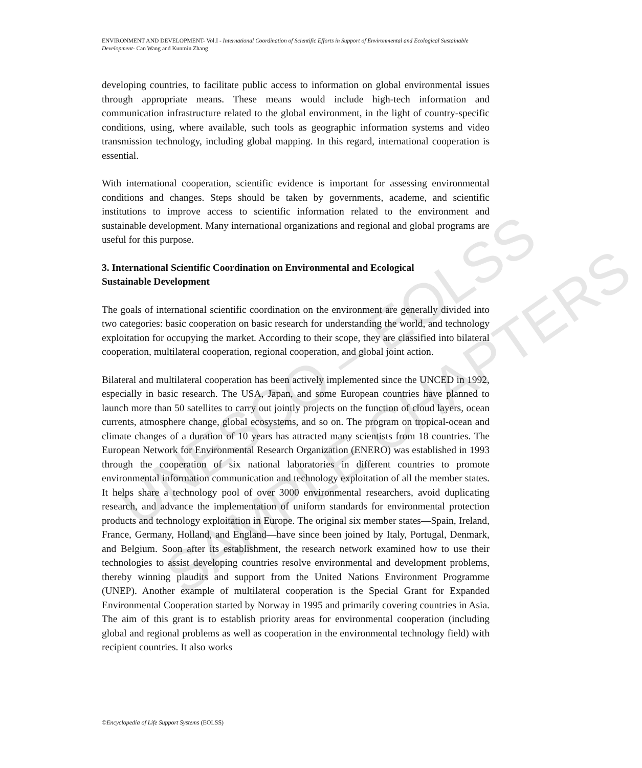UNESCO – EOLSS
SAMPLE CHAPTERS
ENVIRONMENT AND DEVELOPMENT- Vol.I - International Coordination of Scientific Efforts in Support of Environmental and Ecological Sustainable Development- Can Wang and Kunmin Zhang
developing countries, to facilitate public access to information on global environmental issues through appropriate means. These means would include high-tech information and communication infrastructure related to the global environment, in the light of country-specific conditions, using, where available, such tools as geographic information systems and video transmission technology, including global mapping. In this regard, international cooperation is essential.
With international cooperation, scientific evidence is important for assessing environmental conditions and changes. Steps should be taken by governments, academe, and scientific institutions to improve access to scientific information related to the environment and sustainable development. Many international organizations and regional and global programs are useful for this purpose.
3. International Scientific Coordination on Environmental and Ecological
Sustainable Development
The goals of international scientific coordination on the environment are generally divided into two categories: basic cooperation on basic research for understanding the world, and technology exploitation for occupying the market. According to their scope, they are classified into bilateral cooperation, multilateral cooperation, regional cooperation, and global joint action.
Bilateral and multilateral cooperation has been actively implemented since the UNCED in 1992, especially in basic research. The USA, Japan, and some European countries have planned to launch more than 50 satellites to carry out jointly projects on the function of cloud layers, ocean currents, atmosphere change, global ecosystems, and so on. The program on tropical-ocean and climate changes of a duration of 10 years has attracted many scientists from 18 countries. The European Network for Environmental Research Organization (ENERO) was established in 1993 through the cooperation of six national laboratories in different countries to promote environmental information communication and technology exploitation of all the member states. It helps share a technology pool of over 3000 environmental researchers, avoid duplicating research, and advance the implementation of uniform standards for environmental protection products and technology exploitation in Europe. The original six member states—Spain, Ireland, France, Germany, Holland, and England—have since been joined by Italy, Portugal, Denmark, and Belgium. Soon after its establishment, the research network examined how to use their technologies to assist developing countries resolve environmental and development problems, thereby winning plaudits and support from the United Nations Environment Programme (UNEP). Another example of multilateral cooperation is the Special Grant for Expanded Environmental Cooperation started by Norway in 1995 and primarily covering countries in Asia. The aim of this grant is to establish priority areas for environmental cooperation (including global and regional problems as well as cooperation in the environmental technology field) with recipient countries. It also works
©Encyclopedia of Life Support Systems (EOLSS)